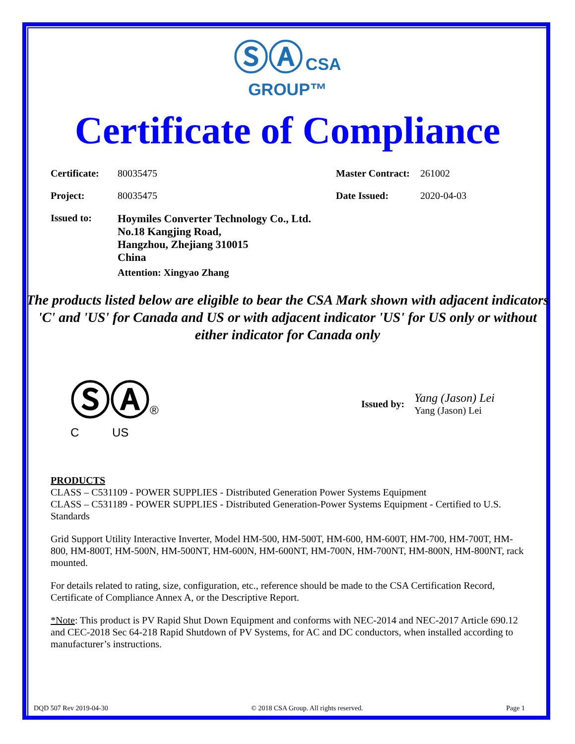ⓈⒶ CSA
GROUP™
Certificate of Compliance
Certificate:
80035475 Master Contract:
261002
Project: 80035475 Date Issued: 2020-04-03
Issued to:
Hoymiles Converter Technology Co., Ltd.
No.18 Kangjing Road,
Hangzhou, Zhejiang 310015
China
Attention: Xingyao Zhang
The products listed below are eligible to bear the CSA Mark shown with adjacent indicators 'C' and 'US' for Canada and US or with adjacent indicator 'US' for US only or without either indicator for Canada only
ⓈⒶ®
C US
Issued by:
Yang (Jason) Lei
Yang (Jason) Lei
PRODUCTS
CLASS – C531109 - POWER SUPPLIES - Distributed Generation Power Systems Equipment
CLASS – C531189 - POWER SUPPLIES - Distributed Generation-Power Systems Equipment - Certified to U.S. Standards
Grid Support Utility Interactive Inverter, Model HM-500, HM-500T, HM-600, HM-600T, HM-700, HM-700T, HM-800, HM-800T, HM-500N, HM-500NT, HM-600N, HM-600NT, HM-700N, HM-700NT, HM-800N, HM-800NT, rack mounted.
For details related to rating, size, configuration, etc., reference should be made to the CSA Certification Record, Certificate of Compliance Annex A, or the Descriptive Report.
*Note: This product is PV Rapid Shut Down Equipment and conforms with NEC-2014 and NEC-2017 Article 690.12 and CEC-2018 Sec 64-218 Rapid Shutdown of PV Systems, for AC and DC conductors, when installed according to manufacturer’s instructions.
DQD 507 Rev 2019-04-30 © 2018 CSA Group. All rights reserved. Page 1